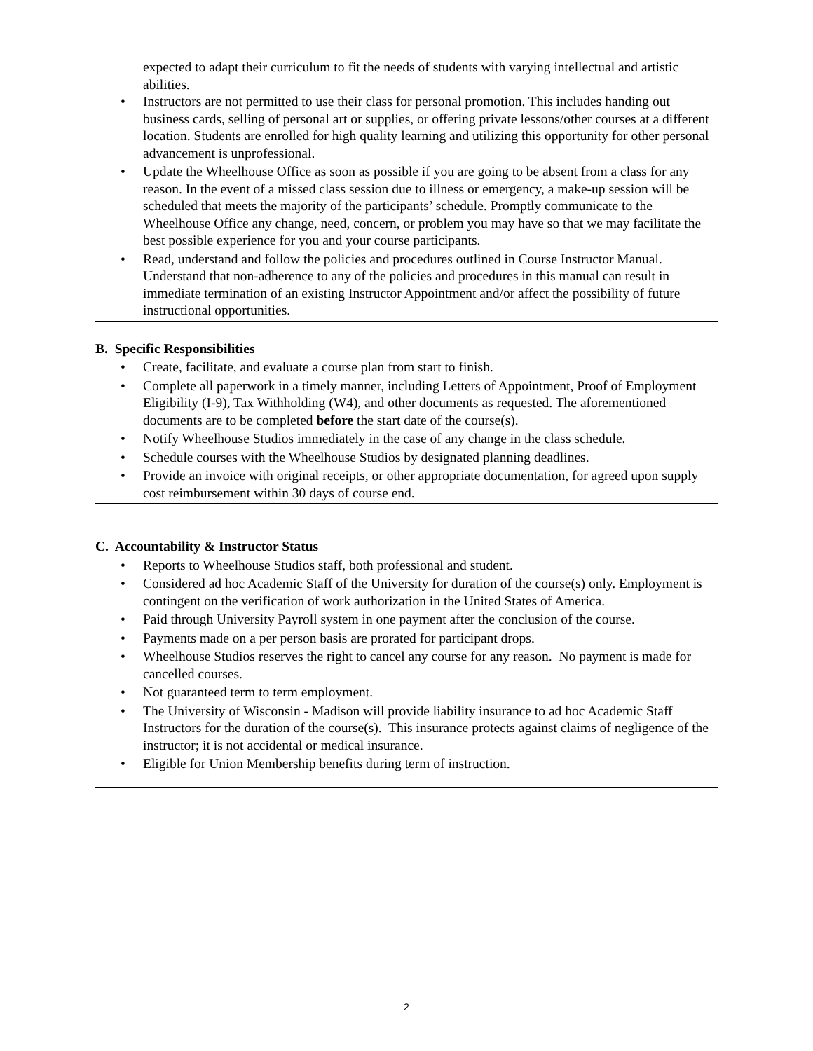expected to adapt their curriculum to fit the needs of students with varying intellectual and artistic abilities.
• Instructors are not permitted to use their class for personal promotion. This includes handing out business cards, selling of personal art or supplies, or offering private lessons/other courses at a different location. Students are enrolled for high quality learning and utilizing this opportunity for other personal advancement is unprofessional.
• Update the Wheelhouse Office as soon as possible if you are going to be absent from a class for any reason. In the event of a missed class session due to illness or emergency, a make-up session will be scheduled that meets the majority of the participants’ schedule. Promptly communicate to the Wheelhouse Office any change, need, concern, or problem you may have so that we may facilitate the best possible experience for you and your course participants.
• Read, understand and follow the policies and procedures outlined in Course Instructor Manual. Understand that non-adherence to any of the policies and procedures in this manual can result in immediate termination of an existing Instructor Appointment and/or affect the possibility of future instructional opportunities.
B. Specific Responsibilities
• Create, facilitate, and evaluate a course plan from start to finish.
• Complete all paperwork in a timely manner, including Letters of Appointment, Proof of Employment Eligibility (I-9), Tax Withholding (W4), and other documents as requested. The aforementioned documents are to be completed before the start date of the course(s).
• Notify Wheelhouse Studios immediately in the case of any change in the class schedule.
• Schedule courses with the Wheelhouse Studios by designated planning deadlines.
• Provide an invoice with original receipts, or other appropriate documentation, for agreed upon supply cost reimbursement within 30 days of course end.
C. Accountability & Instructor Status
• Reports to Wheelhouse Studios staff, both professional and student.
• Considered ad hoc Academic Staff of the University for duration of the course(s) only. Employment is contingent on the verification of work authorization in the United States of America.
• Paid through University Payroll system in one payment after the conclusion of the course.
• Payments made on a per person basis are prorated for participant drops.
• Wheelhouse Studios reserves the right to cancel any course for any reason. No payment is made for cancelled courses.
• Not guaranteed term to term employment.
• The University of Wisconsin - Madison will provide liability insurance to ad hoc Academic Staff Instructors for the duration of the course(s). This insurance protects against claims of negligence of the instructor; it is not accidental or medical insurance.
• Eligible for Union Membership benefits during term of instruction.
2